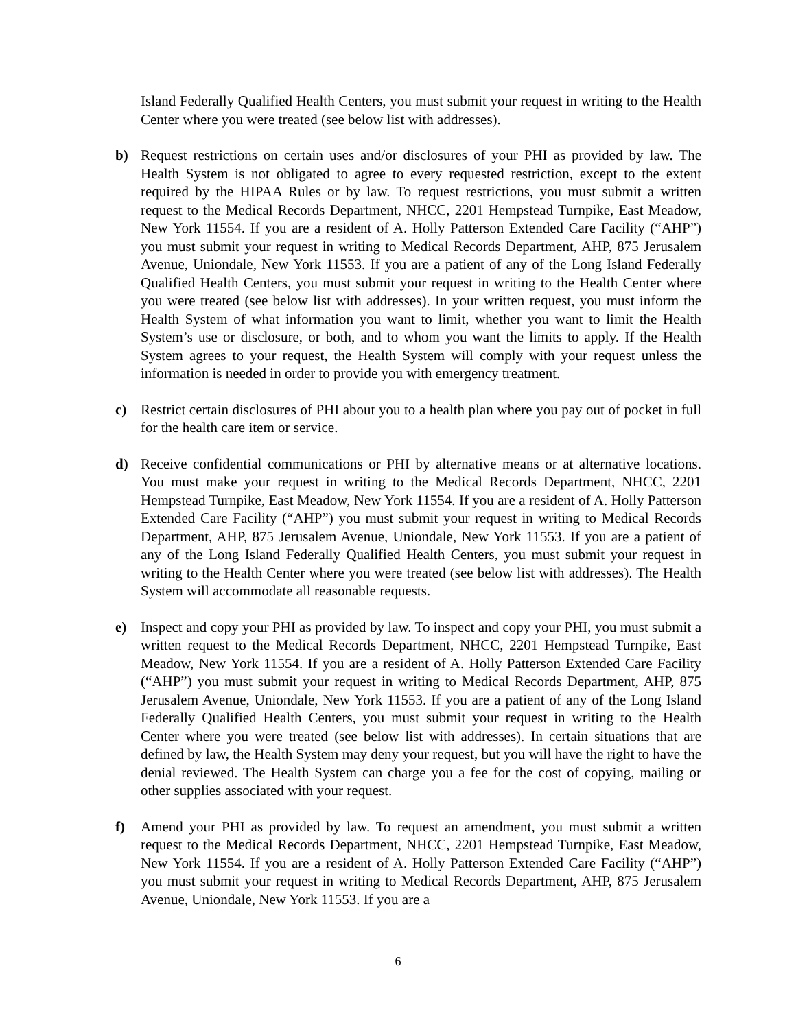Island Federally Qualified Health Centers, you must submit your request in writing to the Health Center where you were treated (see below list with addresses).
b) Request restrictions on certain uses and/or disclosures of your PHI as provided by law. The Health System is not obligated to agree to every requested restriction, except to the extent required by the HIPAA Rules or by law. To request restrictions, you must submit a written request to the Medical Records Department, NHCC, 2201 Hempstead Turnpike, East Meadow, New York 11554. If you are a resident of A. Holly Patterson Extended Care Facility (“AHP”) you must submit your request in writing to Medical Records Department, AHP, 875 Jerusalem Avenue, Uniondale, New York 11553. If you are a patient of any of the Long Island Federally Qualified Health Centers, you must submit your request in writing to the Health Center where you were treated (see below list with addresses). In your written request, you must inform the Health System of what information you want to limit, whether you want to limit the Health System’s use or disclosure, or both, and to whom you want the limits to apply. If the Health System agrees to your request, the Health System will comply with your request unless the information is needed in order to provide you with emergency treatment.
c) Restrict certain disclosures of PHI about you to a health plan where you pay out of pocket in full for the health care item or service.
d) Receive confidential communications or PHI by alternative means or at alternative locations. You must make your request in writing to the Medical Records Department, NHCC, 2201 Hempstead Turnpike, East Meadow, New York 11554. If you are a resident of A. Holly Patterson Extended Care Facility (“AHP”) you must submit your request in writing to Medical Records Department, AHP, 875 Jerusalem Avenue, Uniondale, New York 11553. If you are a patient of any of the Long Island Federally Qualified Health Centers, you must submit your request in writing to the Health Center where you were treated (see below list with addresses). The Health System will accommodate all reasonable requests.
e) Inspect and copy your PHI as provided by law. To inspect and copy your PHI, you must submit a written request to the Medical Records Department, NHCC, 2201 Hempstead Turnpike, East Meadow, New York 11554. If you are a resident of A. Holly Patterson Extended Care Facility (“AHP”) you must submit your request in writing to Medical Records Department, AHP, 875 Jerusalem Avenue, Uniondale, New York 11553. If you are a patient of any of the Long Island Federally Qualified Health Centers, you must submit your request in writing to the Health Center where you were treated (see below list with addresses). In certain situations that are defined by law, the Health System may deny your request, but you will have the right to have the denial reviewed. The Health System can charge you a fee for the cost of copying, mailing or other supplies associated with your request.
f) Amend your PHI as provided by law. To request an amendment, you must submit a written request to the Medical Records Department, NHCC, 2201 Hempstead Turnpike, East Meadow, New York 11554. If you are a resident of A. Holly Patterson Extended Care Facility (“AHP”) you must submit your request in writing to Medical Records Department, AHP, 875 Jerusalem Avenue, Uniondale, New York 11553. If you are a
6